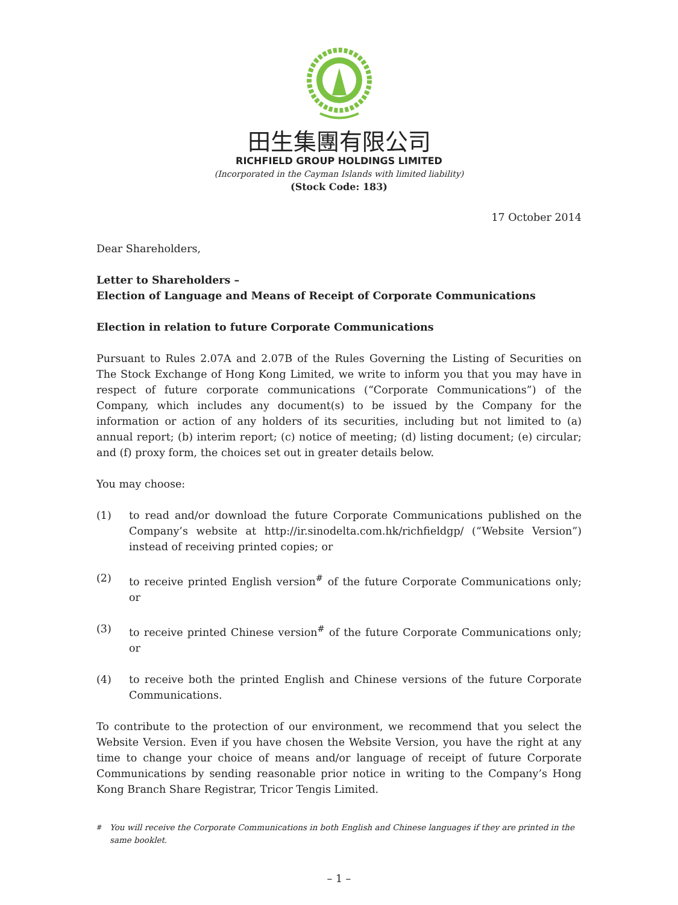田生集團有限公司
RICHFIELD GROUP HOLDINGS LIMITED
(Incorporated in the Cayman Islands with limited liability)
(Stock Code: 183)
17 October 2014
Dear Shareholders,
Letter to Shareholders –
Election of Language and Means of Receipt of Corporate Communications
Election in relation to future Corporate Communications
Pursuant to Rules 2.07A and 2.07B of the Rules Governing the Listing of Securities on The Stock Exchange of Hong Kong Limited, we write to inform you that you may have in respect of future corporate communications (“Corporate Communications”) of the Company, which includes any document(s) to be issued by the Company for the information or action of any holders of its securities, including but not limited to (a) annual report; (b) interim report; (c) notice of meeting; (d) listing document; (e) circular; and (f) proxy form, the choices set out in greater details below.
You may choose:
(1) to read and/or download the future Corporate Communications published on the Company’s website at http://ir.sinodelta.com.hk/richfieldgp/ (“Website Version”) instead of receiving printed copies; or
(2) to receive printed English version<sup>#</sup> of the future Corporate Communications only; or
(3) to receive printed Chinese version<sup>#</sup> of the future Corporate Communications only; or
(4) to receive both the printed English and Chinese versions of the future Corporate Communications.
To contribute to the protection of our environment, we recommend that you select the Website Version. Even if you have chosen the Website Version, you have the right at any time to change your choice of means and/or language of receipt of future Corporate Communications by sending reasonable prior notice in writing to the Company’s Hong Kong Branch Share Registrar, Tricor Tengis Limited.
<sup>#</sup> You will receive the Corporate Communications in both English and Chinese languages if they are printed in the same booklet.
– 1 –